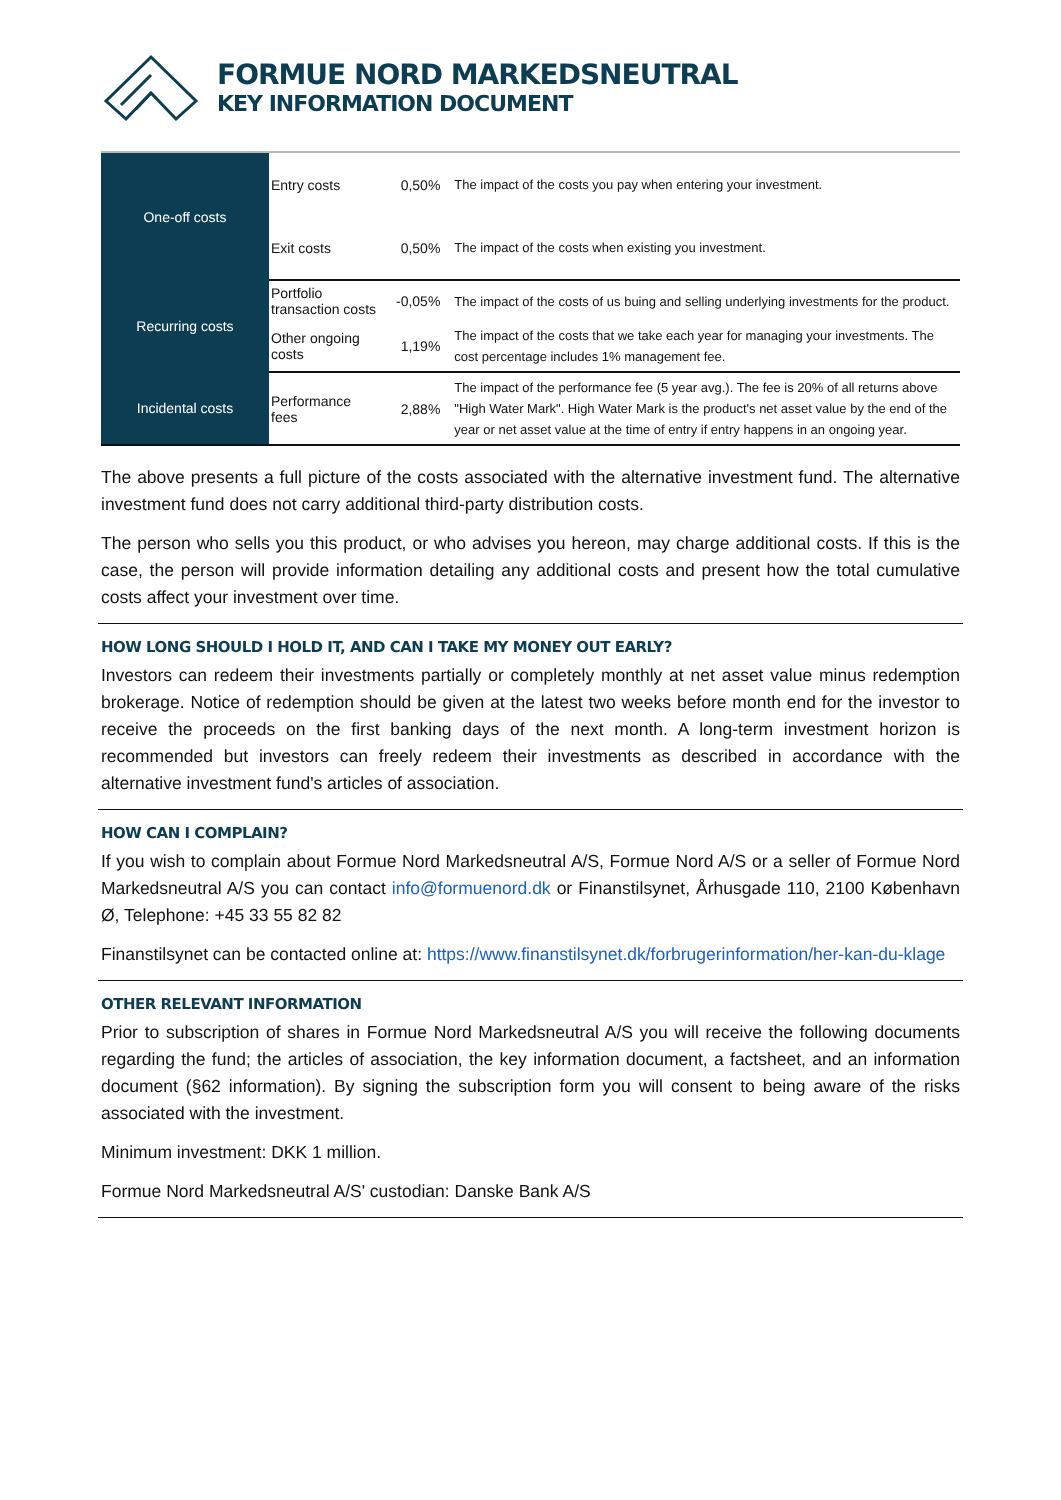FORMUE NORD MARKEDSNEUTRAL
KEY INFORMATION DOCUMENT
| One-off costs | Entry costs | 0,50% | The impact of the costs you pay when entering your investment. |
| | Exit costs | 0,50% | The impact of the costs when existing you investment. |
| Recurring costs | Portfolio transaction costs | -0,05% | The impact of the costs of us buing and selling underlying investments for the product. |
| | Other ongoing costs | 1,19% | The impact of the costs that we take each year for managing your investments. The cost percentage includes 1% management fee. |
| Incidental costs | Performance fees | 2,88% | The impact of the performance fee (5 year avg.). The fee is 20% of all returns above "High Water Mark". High Water Mark is the product's net asset value by the end of the year or net asset value at the time of entry if entry happens in an ongoing year. |
The above presents a full picture of the costs associated with the alternative investment fund. The alternative investment fund does not carry additional third-party distribution costs.
The person who sells you this product, or who advises you hereon, may charge additional costs. If this is the case, the person will provide information detailing any additional costs and present how the total cumulative costs affect your investment over time.
HOW LONG SHOULD I HOLD IT, AND CAN I TAKE MY MONEY OUT EARLY?
Investors can redeem their investments partially or completely monthly at net asset value minus redemption brokerage. Notice of redemption should be given at the latest two weeks before month end for the investor to receive the proceeds on the first banking days of the next month. A long-term investment horizon is recommended but investors can freely redeem their investments as described in accordance with the alternative investment fund's articles of association.
HOW CAN I COMPLAIN?
If you wish to complain about Formue Nord Markedsneutral A/S, Formue Nord A/S or a seller of Formue Nord Markedsneutral A/S you can contact info@formuenord.dk or Finanstilsynet, Århusgade 110, 2100 København Ø, Telephone: +45 33 55 82 82
Finanstilsynet can be contacted online at: https://www.finanstilsynet.dk/forbrugerinformation/her-kan-du-klage
OTHER RELEVANT INFORMATION
Prior to subscription of shares in Formue Nord Markedsneutral A/S you will receive the following documents regarding the fund; the articles of association, the key information document, a factsheet, and an information document (§62 information). By signing the subscription form you will consent to being aware of the risks associated with the investment.
Minimum investment: DKK 1 million.
Formue Nord Markedsneutral A/S' custodian: Danske Bank A/S